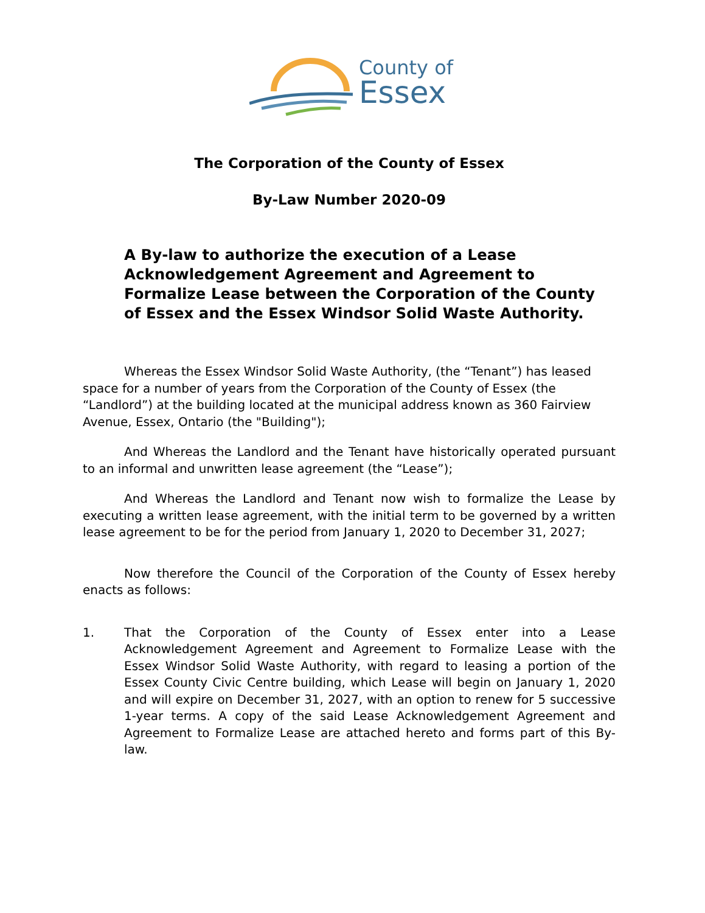County of
Essex
The Corporation of the County of Essex
By-Law Number 2020-09
A By-law to authorize the execution of a Lease Acknowledgement Agreement and Agreement to Formalize Lease between the Corporation of the County of Essex and the Essex Windsor Solid Waste Authority.
Whereas the Essex Windsor Solid Waste Authority, (the “Tenant”) has leased space for a number of years from the Corporation of the County of Essex (the “Landlord”) at the building located at the municipal address known as 360 Fairview Avenue, Essex, Ontario (the "Building");
And Whereas the Landlord and the Tenant have historically operated pursuant to an informal and unwritten lease agreement (the “Lease”);
And Whereas the Landlord and Tenant now wish to formalize the Lease by executing a written lease agreement, with the initial term to be governed by a written lease agreement to be for the period from January 1, 2020 to December 31, 2027;
Now therefore the Council of the Corporation of the County of Essex hereby enacts as follows:
1. That the Corporation of the County of Essex enter into a Lease Acknowledgement Agreement and Agreement to Formalize Lease with the Essex Windsor Solid Waste Authority, with regard to leasing a portion of the Essex County Civic Centre building, which Lease will begin on January 1, 2020 and will expire on December 31, 2027, with an option to renew for 5 successive 1-year terms. A copy of the said Lease Acknowledgement Agreement and Agreement to Formalize Lease are attached hereto and forms part of this By-law.